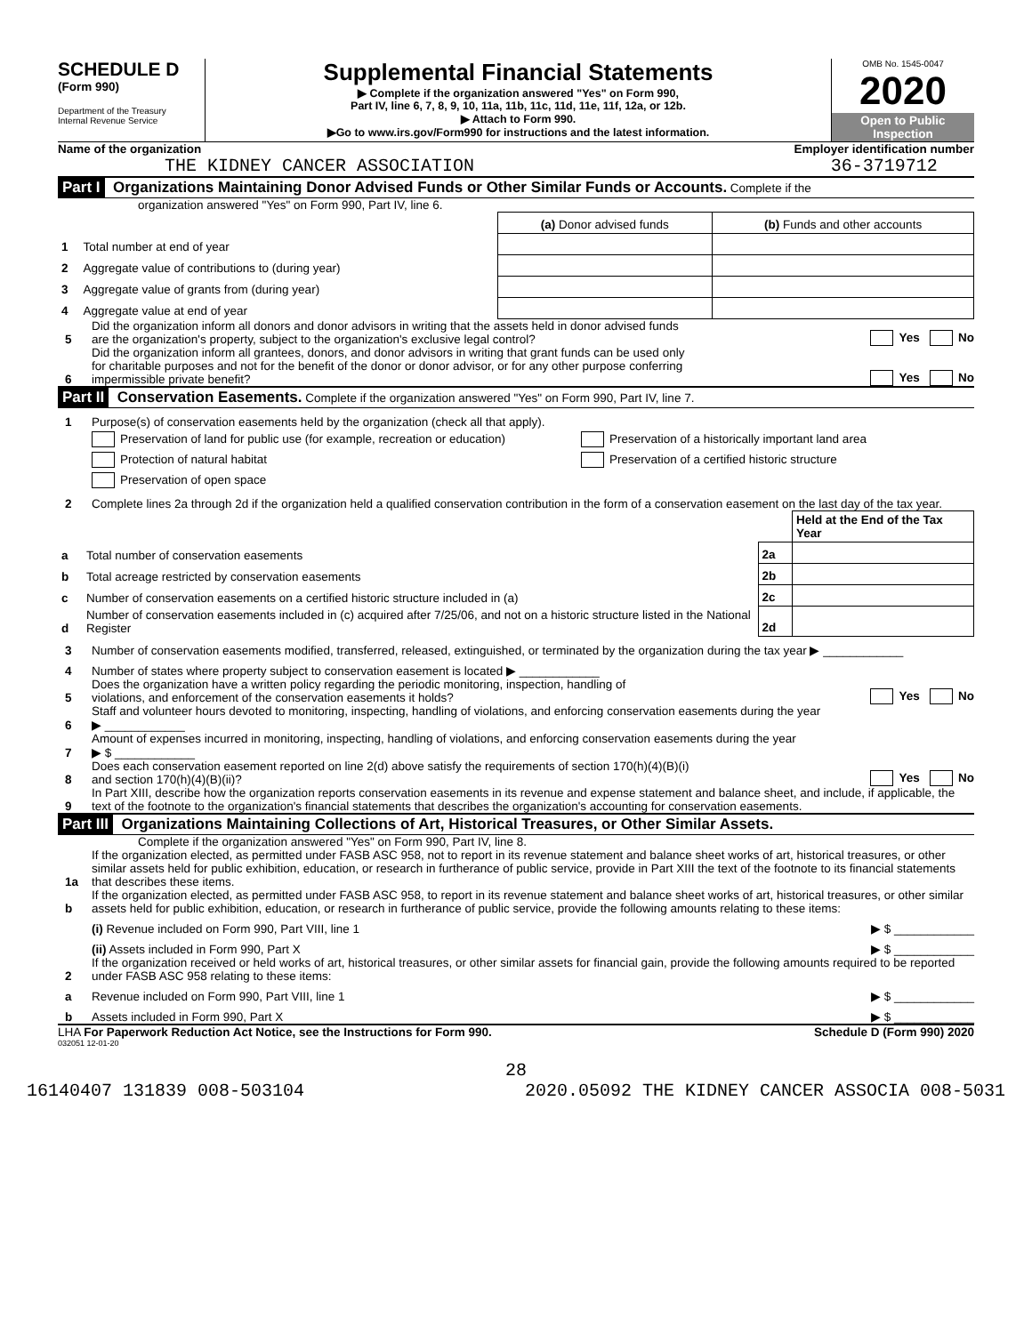SCHEDULE D
(Form 990)
Department of the Treasury
Internal Revenue Service
Supplemental Financial Statements
▶ Complete if the organization answered "Yes" on Form 990,
Part IV, line 6, 7, 8, 9, 10, 11a, 11b, 11c, 11d, 11e, 11f, 12a, or 12b.
▶ Attach to Form 990.
▶Go to www.irs.gov/Form990 for instructions and the latest information.
OMB No. 1545-0047
2020
Open to Public
Inspection
Name of the organization
THE KIDNEY CANCER ASSOCIATION
Employer identification number
36-3719712
Part I Organizations Maintaining Donor Advised Funds or Other Similar Funds or Accounts. Complete if the
organization answered "Yes" on Form 990, Part IV, line 6.
| | | (a) Donor advised funds | (b) Funds and other accounts |
| 1 | Total number at end of year | | |
| 2 | Aggregate value of contributions to (during year) | | |
| 3 | Aggregate value of grants from (during year) | | |
| 4 | Aggregate value at end of year | | |
5 Did the organization inform all donors and donor advisors in writing that the assets held in donor advised funds
are the organization's property, subject to the organization's exclusive legal control? Yes No
6 Did the organization inform all grantees, donors, and donor advisors in writing that grant funds can be used only
for charitable purposes and not for the benefit of the donor or donor advisor, or for any other purpose conferring
impermissible private benefit? Yes No
Part II Conservation Easements. Complete if the organization answered "Yes" on Form 990, Part IV, line 7.
1 Purpose(s) of conservation easements held by the organization (check all that apply).
Preservation of land for public use (for example, recreation or education)
Protection of natural habitat
Preservation of open space
Preservation of a historically important land area
Preservation of a certified historic structure
2 Complete lines 2a through 2d if the organization held a qualified conservation contribution in the form of a conservation easement on the last day of the tax year.
| | | | Held at the End of the Tax Year |
| a | Total number of conservation easements | 2a | |
| b | Total acreage restricted by conservation easements | 2b | |
| c | Number of conservation easements on a certified historic structure included in (a) | 2c | |
| d | Number of conservation easements included in (c) acquired after 7/25/06, and not on a historic structure listed in the National Register | 2d | |
3 Number of conservation easements modified, transferred, released, extinguished, or terminated by the organization during the tax year ▶ ____________
4 Number of states where property subject to conservation easement is located ▶ ____________
5 Does the organization have a written policy regarding the periodic monitoring, inspection, handling of
violations, and enforcement of the conservation easements it holds? Yes No
6 Staff and volunteer hours devoted to monitoring, inspecting, handling of violations, and enforcing conservation easements during the year
▶ ____________
7 Amount of expenses incurred in monitoring, inspecting, handling of violations, and enforcing conservation easements during the year
▶ $ ____________
8 Does each conservation easement reported on line 2(d) above satisfy the requirements of section 170(h)(4)(B)(i)
and section 170(h)(4)(B)(ii)? Yes No
9 In Part XIII, describe how the organization reports conservation easements in its revenue and expense statement and balance sheet, and include, if applicable, the text of the footnote to the organization's financial statements that describes the organization's accounting for conservation easements.
Part III Organizations Maintaining Collections of Art, Historical Treasures, or Other Similar Assets.
Complete if the organization answered "Yes" on Form 990, Part IV, line 8.
1a If the organization elected, as permitted under FASB ASC 958, not to report in its revenue statement and balance sheet works of art, historical treasures, or other similar assets held for public exhibition, education, or research in furtherance of public service, provide in Part XIII the text of the footnote to its financial statements that describes these items.
b If the organization elected, as permitted under FASB ASC 958, to report in its revenue statement and balance sheet works of art, historical treasures, or other similar assets held for public exhibition, education, or research in furtherance of public service, provide the following amounts relating to these items:
(i) Revenue included on Form 990, Part VIII, line 1 ▶ $ ____________
(ii) Assets included in Form 990, Part X ▶ $ ____________
2 If the organization received or held works of art, historical treasures, or other similar assets for financial gain, provide the following amounts required to be reported under FASB ASC 958 relating to these items:
a Revenue included on Form 990, Part VIII, line 1 ▶ $ ____________
b Assets included in Form 990, Part X ▶ $ ____________
LHA For Paperwork Reduction Act Notice, see the Instructions for Form 990. Schedule D (Form 990) 2020
032051 12-01-20
28
16140407 131839 008-503104 2020.05092 THE KIDNEY CANCER ASSOCIA 008-5031